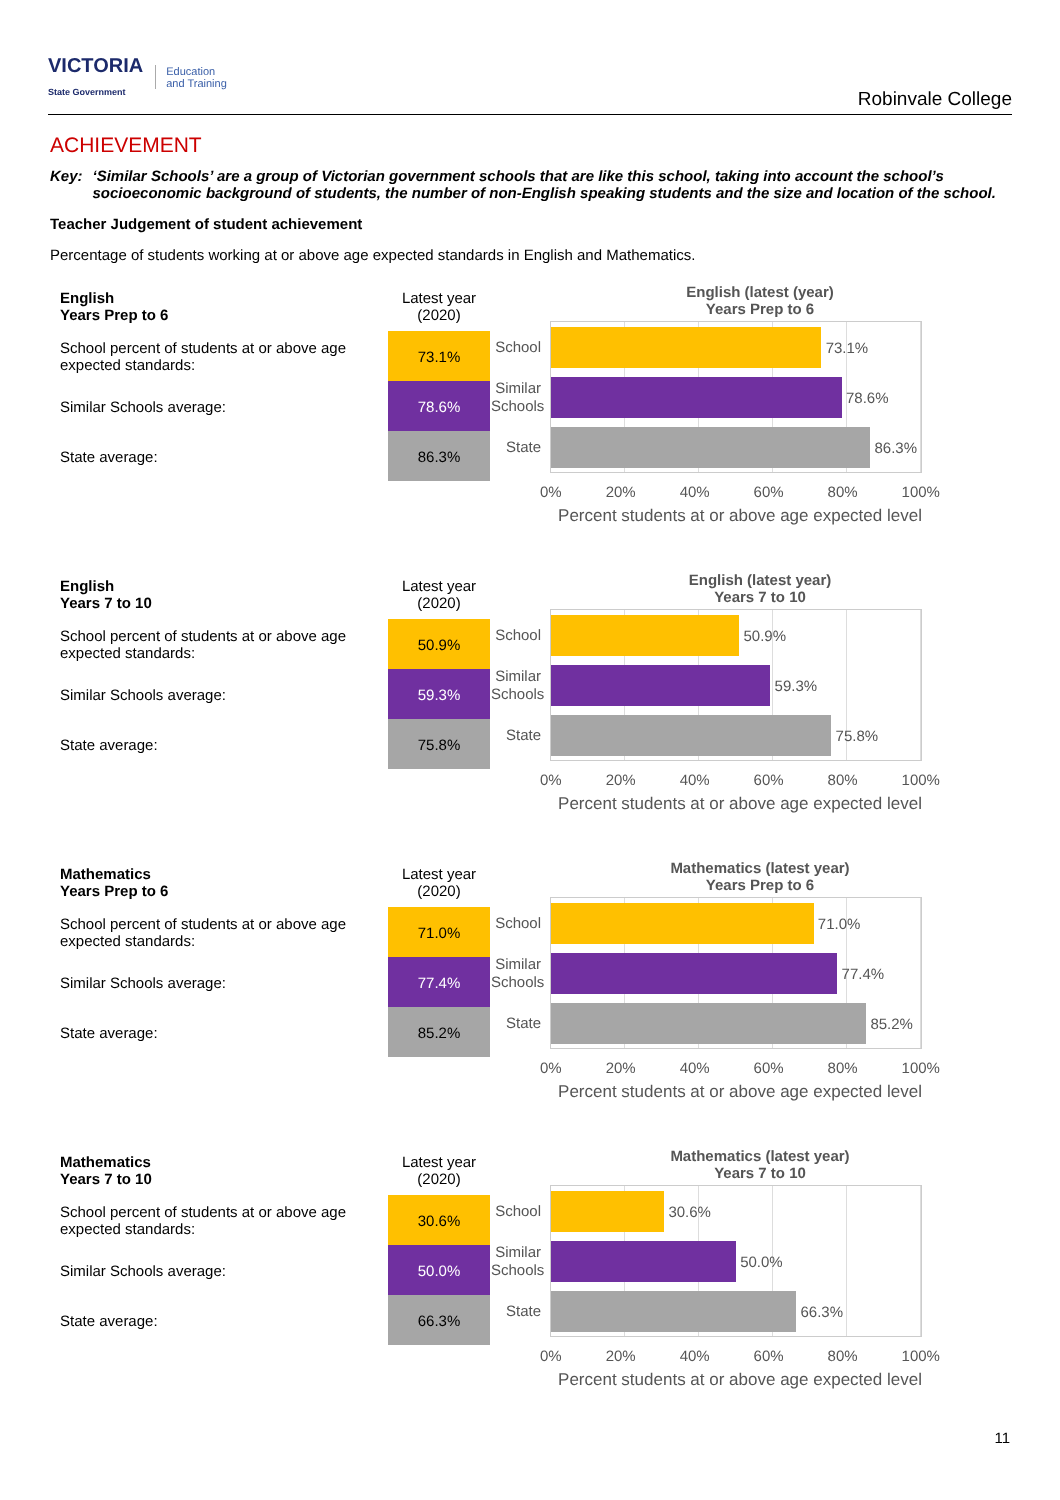VICTORIA
State Government Education
and Training
Robinvale College
ACHIEVEMENT
Key: ‘Similar Schools’ are a group of Victorian government schools that are like this school, taking into account the school’s socioeconomic background of students, the number of non-English speaking students and the size and location of the school.
Teacher Judgement of student achievement
Percentage of students working at or above age expected standards in English and Mathematics.
| English Years Prep to 6 | Latest year (2020) |
| School percent of students at or above age expected standards: | 73.1% |
| Similar Schools average: | 78.6% |
| State average: | 86.3% |
English (latest (year)
Years Prep to 6
School
73.1%
Similar Schools
78.6%
State
86.3%
0% 20% 40% 60% 80% 100%
Percent students at or above age expected level
| English Years 7 to 10 | Latest year (2020) |
| School percent of students at or above age expected standards: | 50.9% |
| Similar Schools average: | 59.3% |
| State average: | 75.8% |
English (latest year)
Years 7 to 10
School
50.9%
Similar Schools
59.3%
State
75.8%
0% 20% 40% 60% 80% 100%
Percent students at or above age expected level
| Mathematics Years Prep to 6 | Latest year (2020) |
| School percent of students at or above age expected standards: | 71.0% |
| Similar Schools average: | 77.4% |
| State average: | 85.2% |
Mathematics (latest year)
Years Prep to 6
School
71.0%
Similar Schools
77.4%
State
85.2%
0% 20% 40% 60% 80% 100%
Percent students at or above age expected level
| Mathematics Years 7 to 10 | Latest year (2020) |
| School percent of students at or above age expected standards: | 30.6% |
| Similar Schools average: | 50.0% |
| State average: | 66.3% |
Mathematics (latest year)
Years 7 to 10
School
30.6%
Similar Schools
50.0%
State
66.3%
0% 20% 40% 60% 80% 100%
Percent students at or above age expected level
11